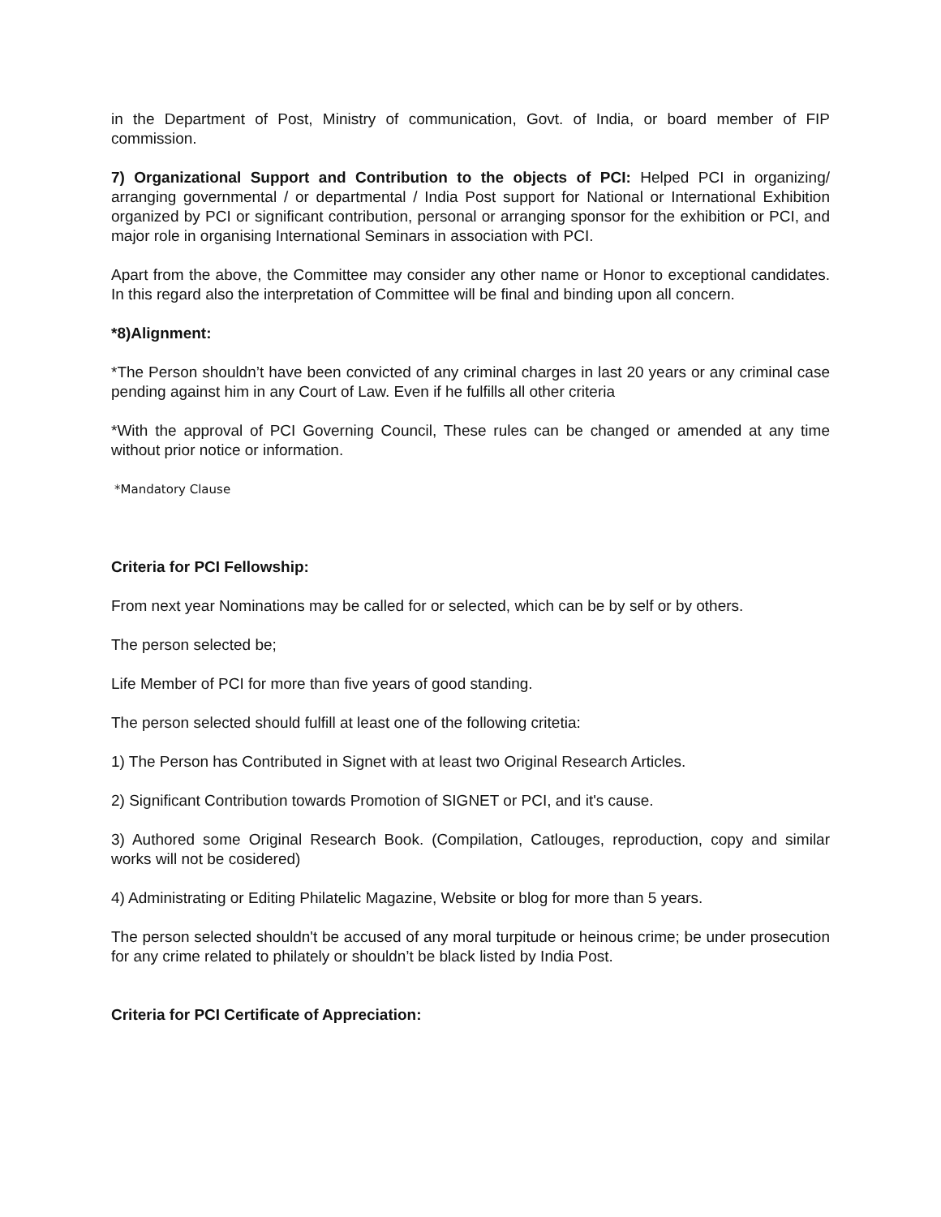in the Department of Post, Ministry of communication, Govt. of India, or board member of FIP commission.
7) Organizational Support and Contribution to the objects of PCI: Helped PCI in organizing/ arranging governmental / or departmental / India Post support for National or International Exhibition organized by PCI or significant contribution, personal or arranging sponsor for the exhibition or PCI, and major role in organising International Seminars in association with PCI.
Apart from the above, the Committee may consider any other name or Honor to exceptional candidates. In this regard also the interpretation of Committee will be final and binding upon all concern.
*8)Alignment:
*The Person shouldn’t have been convicted of any criminal charges in last 20 years or any criminal case pending against him in any Court of Law. Even if he fulfills all other criteria
*With the approval of PCI Governing Council, These rules can be changed or amended at any time without prior notice or information.
*Mandatory Clause
Criteria for PCI Fellowship:
From next year Nominations may be called for or selected, which can be by self or by others.
The person selected be;
Life Member of PCI for more than five years of good standing.
The person selected should fulfill at least one of the following critetia:
1) The Person has Contributed in Signet with at least two Original Research Articles.
2) Significant Contribution towards Promotion of SIGNET or PCI, and it's cause.
3) Authored some Original Research Book. (Compilation, Catlouges, reproduction, copy and similar works will not be cosidered)
4) Administrating or Editing Philatelic Magazine, Website or blog for more than 5 years.
The person selected shouldn't be accused of any moral turpitude or heinous crime; be under prosecution for any crime related to philately or shouldn’t be black listed by India Post.
Criteria for PCI Certificate of Appreciation: